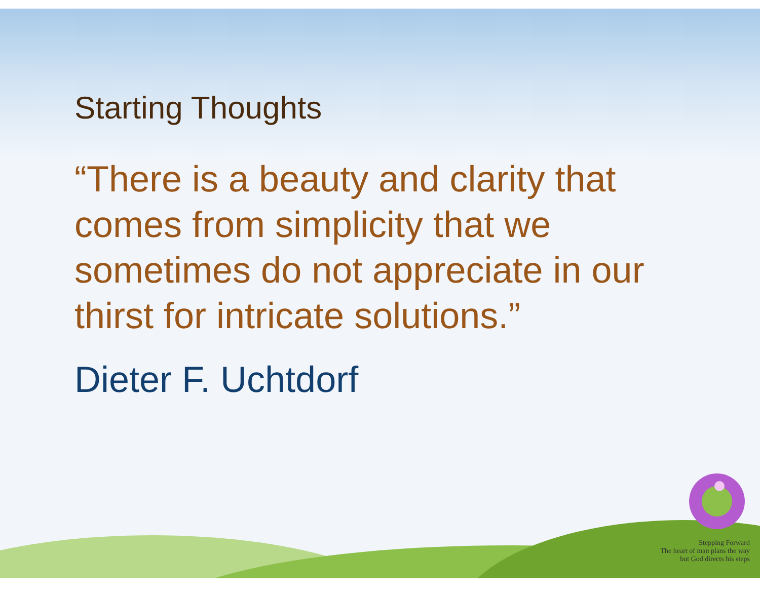Starting Thoughts
“There is a beauty and clarity that comes from simplicity that we sometimes do not appreciate in our thirst for intricate solutions.”
Dieter F. Uchtdorf
Stepping Forward
The heart of man plans the way
but God directs his steps